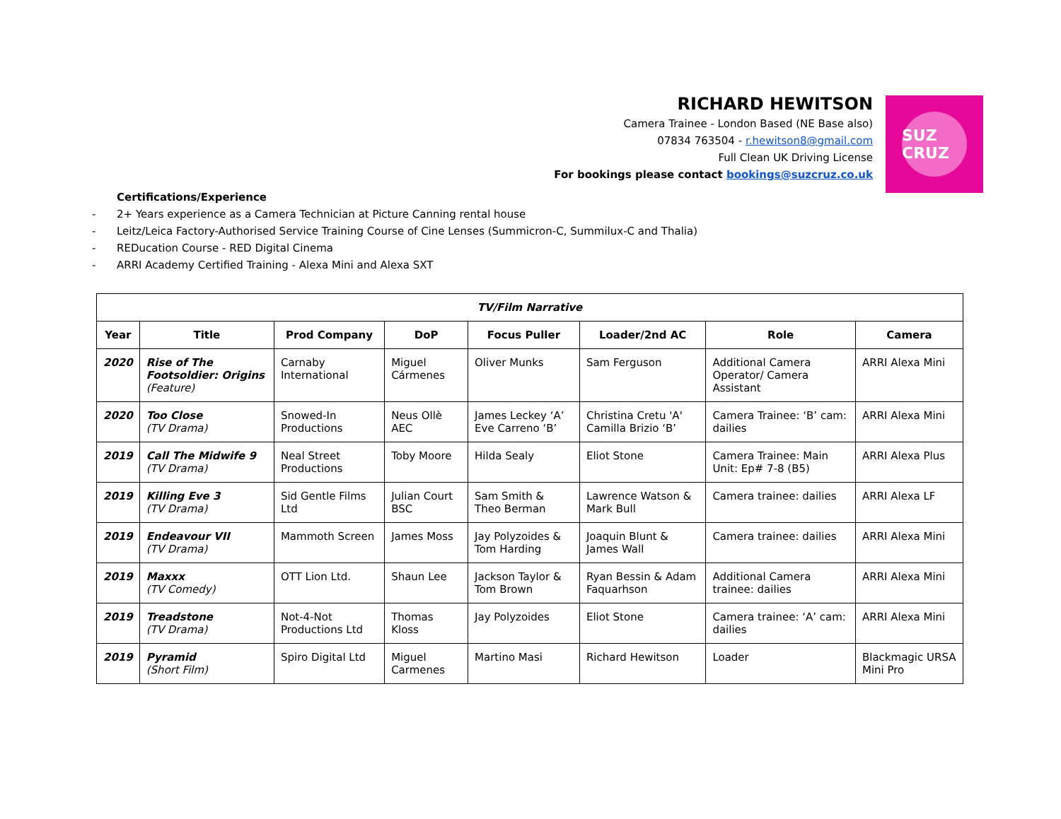RICHARD HEWITSON
Camera Trainee - London Based (NE Base also)
07834 763504 - r.hewitson8@gmail.com
Full Clean UK Driving License
For bookings please contact bookings@suzcruz.co.uk
SUZ CRUZ
Certifications/Experience
- 2+ Years experience as a Camera Technician at Picture Canning rental house
- Leitz/Leica Factory-Authorised Service Training Course of Cine Lenses (Summicron-C, Summilux-C and Thalia)
- REDucation Course - RED Digital Cinema
- ARRI Academy Certified Training - Alexa Mini and Alexa SXT
| TV/Film Narrative | | | | | | | |
| --- | --- | --- | --- | --- | --- | --- | --- |
| Year | Title | Prod Company | DoP | Focus Puller | Loader/2nd AC | Role | Camera |
| 2020 | Rise of The Footsoldier: Origins (Feature) | Carnaby International | Miguel Cármenes | Oliver Munks | Sam Ferguson | Additional Camera Operator/ Camera Assistant | ARRI Alexa Mini |
| 2020 | Too Close (TV Drama) | Snowed-In Productions | Neus Ollè AEC | James Leckey ‘A’ Eve Carreno ‘B’ | Christina Cretu 'A' Camilla Brizio ‘B’ | Camera Trainee: ‘B’ cam: dailies | ARRI Alexa Mini |
| 2019 | Call The Midwife 9 (TV Drama) | Neal Street Productions | Toby Moore | Hilda Sealy | Eliot Stone | Camera Trainee: Main Unit: Ep# 7-8 (B5) | ARRI Alexa Plus |
| 2019 | Killing Eve 3 (TV Drama) | Sid Gentle Films Ltd | Julian Court BSC | Sam Smith & Theo Berman | Lawrence Watson & Mark Bull | Camera trainee: dailies | ARRI Alexa LF |
| 2019 | Endeavour VII (TV Drama) | Mammoth Screen | James Moss | Jay Polyzoides & Tom Harding | Joaquin Blunt & James Wall | Camera trainee: dailies | ARRI Alexa Mini |
| 2019 | Maxxx (TV Comedy) | OTT Lion Ltd. | Shaun Lee | Jackson Taylor & Tom Brown | Ryan Bessin & Adam Faquarhson | Additional Camera trainee: dailies | ARRI Alexa Mini |
| 2019 | Treadstone (TV Drama) | Not-4-Not Productions Ltd | Thomas Kloss | Jay Polyzoides | Eliot Stone | Camera trainee: ‘A’ cam: dailies | ARRI Alexa Mini |
| 2019 | Pyramid (Short Film) | Spiro Digital Ltd | Miguel Carmenes | Martino Masi | Richard Hewitson | Loader | Blackmagic URSA Mini Pro |